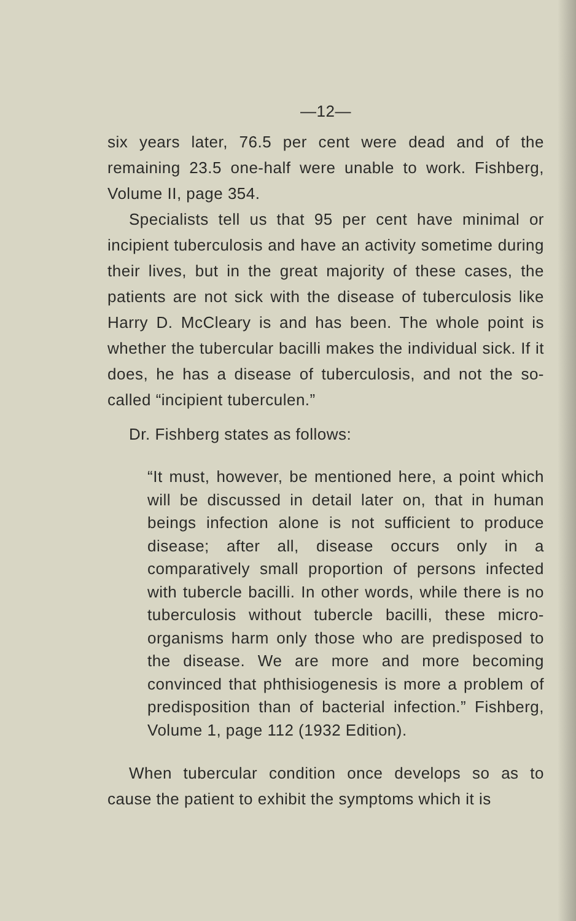—12—
six years later, 76.5 per cent were dead and of the remaining 23.5 one-half were unable to work. Fishberg, Volume II, page 354.
Specialists tell us that 95 per cent have minimal or incipient tuberculosis and have an activity sometime during their lives, but in the great majority of these cases, the patients are not sick with the disease of tuberculosis like Harry D. McCleary is and has been. The whole point is whether the tubercular bacilli makes the individual sick. If it does, he has a disease of tuberculosis, and not the so-called “incipient tuberculen.”
Dr. Fishberg states as follows:
“It must, however, be mentioned here, a point which will be discussed in detail later on, that in human beings infection alone is not sufficient to produce disease; after all, disease occurs only in a comparatively small proportion of persons infected with tubercle bacilli. In other words, while there is no tuberculosis without tubercle bacilli, these micro-organisms harm only those who are predisposed to the disease. We are more and more becoming convinced that phthisiogenesis is more a problem of predisposition than of bacterial infection.” Fishberg, Volume 1, page 112 (1932 Edition).
When tubercular condition once develops so as to cause the patient to exhibit the symptoms which it is